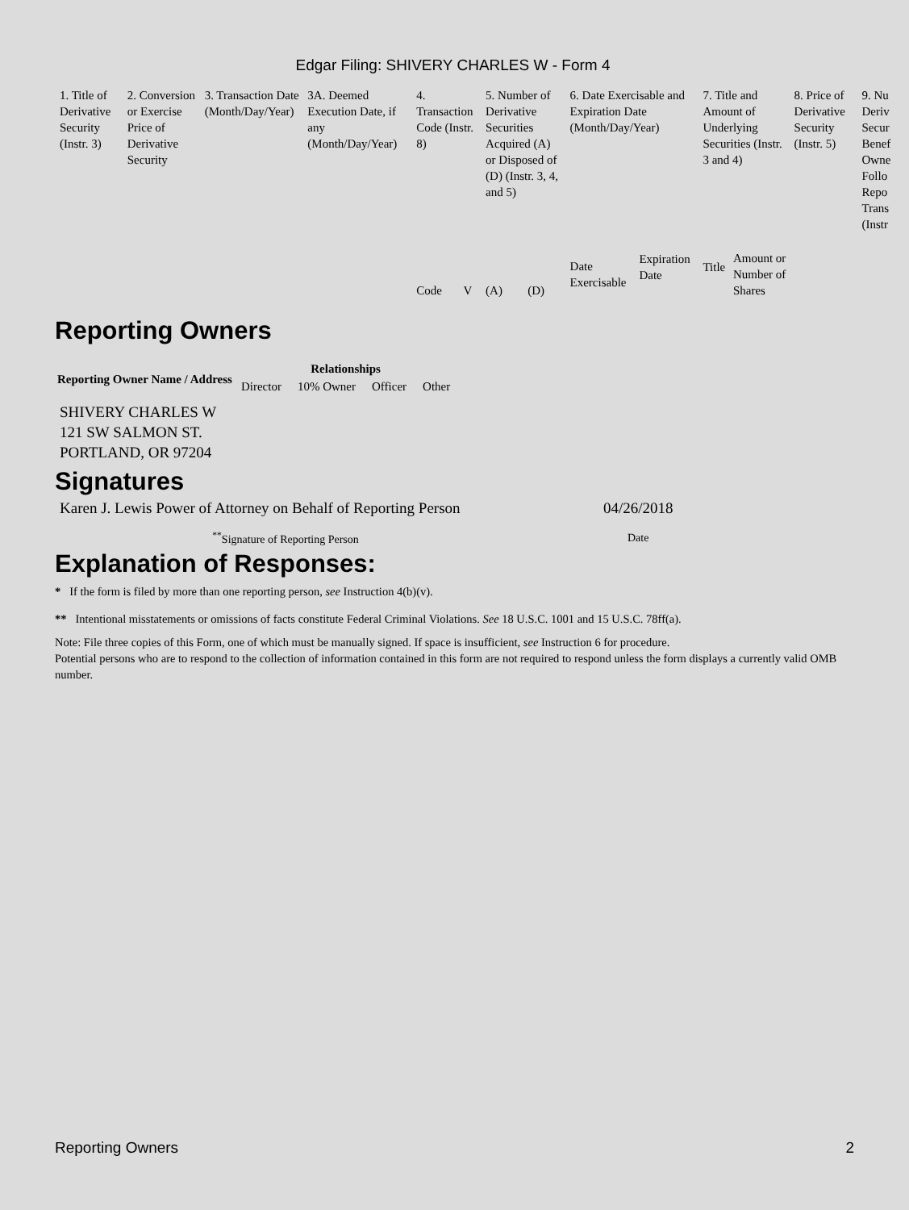Edgar Filing: SHIVERY CHARLES W - Form 4
| 1. Title of Derivative Security (Instr. 3) | 2. Conversion or Exercise Price of Derivative Security | 3. Transaction Date (Month/Day/Year) | 3A. Deemed Execution Date, if any (Month/Day/Year) | 4. Transaction Code (Instr. 8) | | 5. Number of Derivative Securities Acquired (A) or Disposed of (D) (Instr. 3, 4, and 5) | | 6. Date Exercisable and Expiration Date (Month/Day/Year) | | 7. Title and Amount of Underlying Securities (Instr. 3 and 4) | | 8. Price of Derivative Security (Instr. 5) | 9. Nu Deriv Secur Benef Owne Follo Repo Trans (Instr |
| | | | | Code | V | (A) | (D) | Date Exercisable | Expiration Date | Title | Amount or Number of Shares | | |
Reporting Owners
| Reporting Owner Name / Address | Relationships | | | |
| --- | --- | --- | --- | --- |
| | Director | 10% Owner | Officer | Other |
| SHIVERY CHARLES W 121 SW SALMON ST. PORTLAND, OR 97204 | | | | |
Signatures
| Karen J. Lewis Power of Attorney on Behalf of Reporting Person | 04/26/2018 |
| <sup>**</sup> Signature of Reporting Person | Date |
Explanation of Responses:
* If the form is filed by more than one reporting person, see Instruction 4(b)(v).
** Intentional misstatements or omissions of facts constitute Federal Criminal Violations. See 18 U.S.C. 1001 and 15 U.S.C. 78ff(a).
Note: File three copies of this Form, one of which must be manually signed. If space is insufficient, see Instruction 6 for procedure.
Potential persons who are to respond to the collection of information contained in this form are not required to respond unless the form displays a currently valid OMB number.
Reporting Owners 2